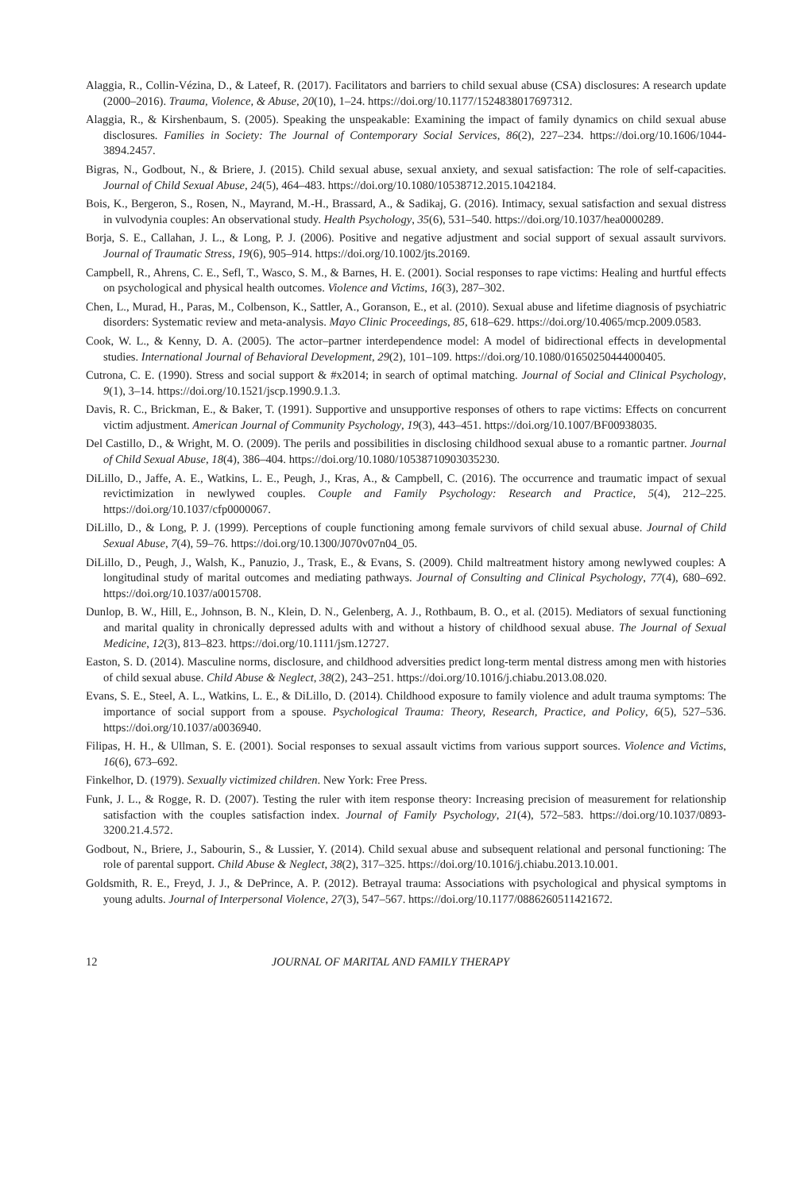Alaggia, R., Collin-Vézina, D., & Lateef, R. (2017). Facilitators and barriers to child sexual abuse (CSA) disclosures: A research update (2000–2016). Trauma, Violence, & Abuse, 20(10), 1–24. https://doi.org/10.1177/1524838017697312.
Alaggia, R., & Kirshenbaum, S. (2005). Speaking the unspeakable: Examining the impact of family dynamics on child sexual abuse disclosures. Families in Society: The Journal of Contemporary Social Services, 86(2), 227–234. https://doi.org/10.1606/1044-3894.2457.
Bigras, N., Godbout, N., & Briere, J. (2015). Child sexual abuse, sexual anxiety, and sexual satisfaction: The role of self-capacities. Journal of Child Sexual Abuse, 24(5), 464–483. https://doi.org/10.1080/10538712.2015.1042184.
Bois, K., Bergeron, S., Rosen, N., Mayrand, M.-H., Brassard, A., & Sadikaj, G. (2016). Intimacy, sexual satisfaction and sexual distress in vulvodynia couples: An observational study. Health Psychology, 35(6), 531–540. https://doi.org/10.1037/hea0000289.
Borja, S. E., Callahan, J. L., & Long, P. J. (2006). Positive and negative adjustment and social support of sexual assault survivors. Journal of Traumatic Stress, 19(6), 905–914. https://doi.org/10.1002/jts.20169.
Campbell, R., Ahrens, C. E., Sefl, T., Wasco, S. M., & Barnes, H. E. (2001). Social responses to rape victims: Healing and hurtful effects on psychological and physical health outcomes. Violence and Victims, 16(3), 287–302.
Chen, L., Murad, H., Paras, M., Colbenson, K., Sattler, A., Goranson, E., et al. (2010). Sexual abuse and lifetime diagnosis of psychiatric disorders: Systematic review and meta-analysis. Mayo Clinic Proceedings, 85, 618–629. https://doi.org/10.4065/mcp.2009.0583.
Cook, W. L., & Kenny, D. A. (2005). The actor–partner interdependence model: A model of bidirectional effects in developmental studies. International Journal of Behavioral Development, 29(2), 101–109. https://doi.org/10.1080/01650250444000405.
Cutrona, C. E. (1990). Stress and social support & #x2014; in search of optimal matching. Journal of Social and Clinical Psychology, 9(1), 3–14. https://doi.org/10.1521/jscp.1990.9.1.3.
Davis, R. C., Brickman, E., & Baker, T. (1991). Supportive and unsupportive responses of others to rape victims: Effects on concurrent victim adjustment. American Journal of Community Psychology, 19(3), 443–451. https://doi.org/10.1007/BF00938035.
Del Castillo, D., & Wright, M. O. (2009). The perils and possibilities in disclosing childhood sexual abuse to a romantic partner. Journal of Child Sexual Abuse, 18(4), 386–404. https://doi.org/10.1080/10538710903035230.
DiLillo, D., Jaffe, A. E., Watkins, L. E., Peugh, J., Kras, A., & Campbell, C. (2016). The occurrence and traumatic impact of sexual revictimization in newlywed couples. Couple and Family Psychology: Research and Practice, 5(4), 212–225. https://doi.org/10.1037/cfp0000067.
DiLillo, D., & Long, P. J. (1999). Perceptions of couple functioning among female survivors of child sexual abuse. Journal of Child Sexual Abuse, 7(4), 59–76. https://doi.org/10.1300/J070v07n04_05.
DiLillo, D., Peugh, J., Walsh, K., Panuzio, J., Trask, E., & Evans, S. (2009). Child maltreatment history among newlywed couples: A longitudinal study of marital outcomes and mediating pathways. Journal of Consulting and Clinical Psychology, 77(4), 680–692. https://doi.org/10.1037/a0015708.
Dunlop, B. W., Hill, E., Johnson, B. N., Klein, D. N., Gelenberg, A. J., Rothbaum, B. O., et al. (2015). Mediators of sexual functioning and marital quality in chronically depressed adults with and without a history of childhood sexual abuse. The Journal of Sexual Medicine, 12(3), 813–823. https://doi.org/10.1111/jsm.12727.
Easton, S. D. (2014). Masculine norms, disclosure, and childhood adversities predict long-term mental distress among men with histories of child sexual abuse. Child Abuse & Neglect, 38(2), 243–251. https://doi.org/10.1016/j.chiabu.2013.08.020.
Evans, S. E., Steel, A. L., Watkins, L. E., & DiLillo, D. (2014). Childhood exposure to family violence and adult trauma symptoms: The importance of social support from a spouse. Psychological Trauma: Theory, Research, Practice, and Policy, 6(5), 527–536. https://doi.org/10.1037/a0036940.
Filipas, H. H., & Ullman, S. E. (2001). Social responses to sexual assault victims from various support sources. Violence and Victims, 16(6), 673–692.
Finkelhor, D. (1979). Sexually victimized children. New York: Free Press.
Funk, J. L., & Rogge, R. D. (2007). Testing the ruler with item response theory: Increasing precision of measurement for relationship satisfaction with the couples satisfaction index. Journal of Family Psychology, 21(4), 572–583. https://doi.org/10.1037/0893-3200.21.4.572.
Godbout, N., Briere, J., Sabourin, S., & Lussier, Y. (2014). Child sexual abuse and subsequent relational and personal functioning: The role of parental support. Child Abuse & Neglect, 38(2), 317–325. https://doi.org/10.1016/j.chiabu.2013.10.001.
Goldsmith, R. E., Freyd, J. J., & DePrince, A. P. (2012). Betrayal trauma: Associations with psychological and physical symptoms in young adults. Journal of Interpersonal Violence, 27(3), 547–567. https://doi.org/10.1177/0886260511421672.
12 JOURNAL OF MARITAL AND FAMILY THERAPY